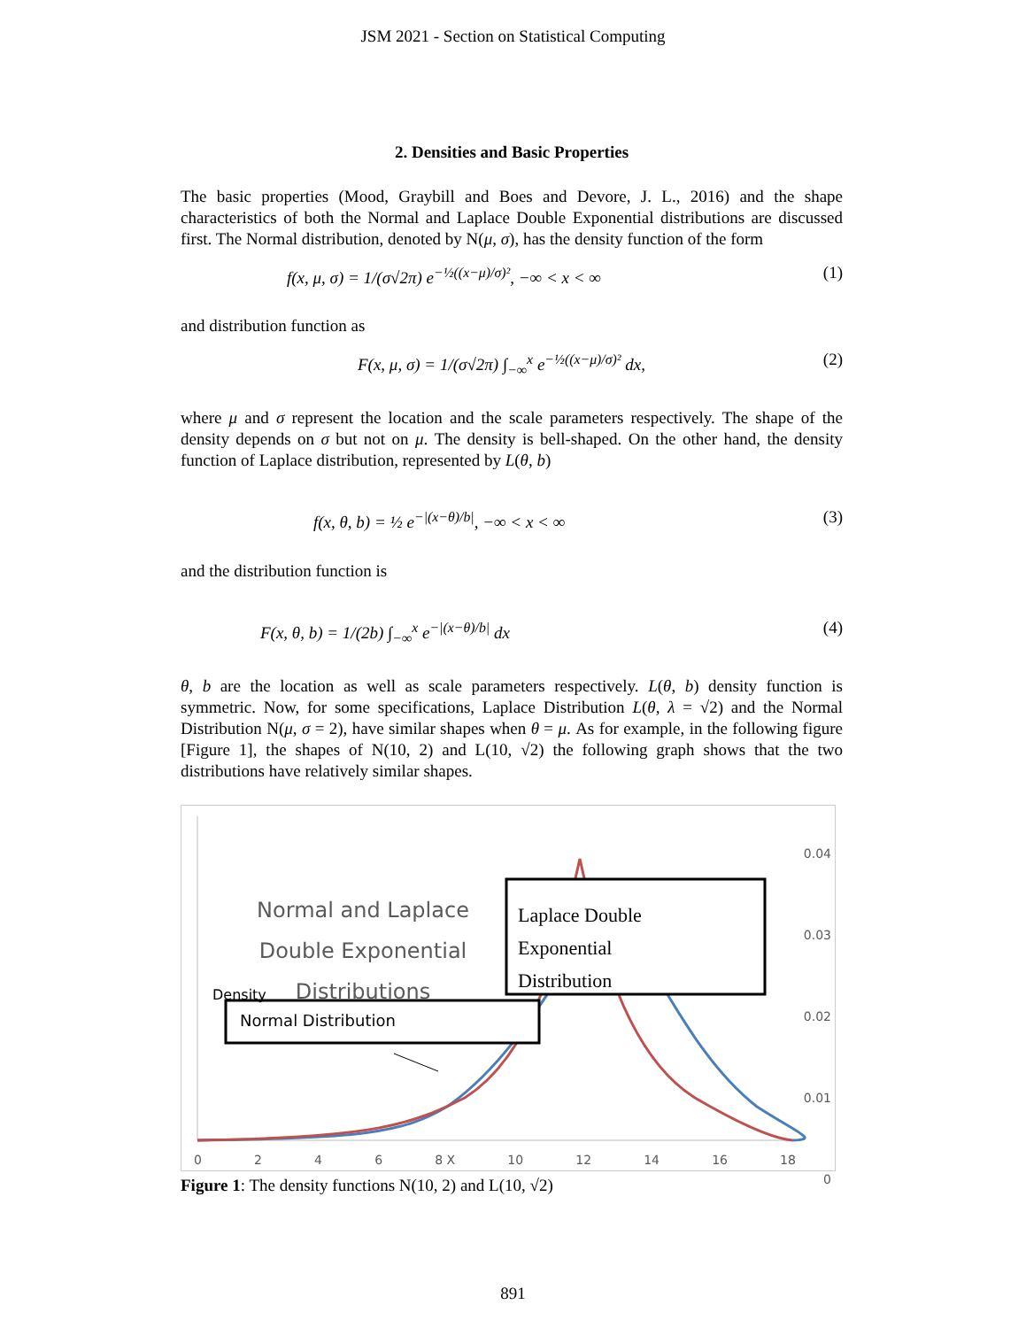JSM 2021 - Section on Statistical Computing
2. Densities and Basic Properties
The basic properties (Mood, Graybill and Boes and Devore, J. L., 2016) and the shape characteristics of both the Normal and Laplace Double Exponential distributions are discussed first. The Normal distribution, denoted by N(μ, σ), has the density function of the form
f(x, μ, σ) = 1/(σ√2π) e<sup>−½((x−μ)/σ)²</sup>, −∞ < x < ∞ (1)
and distribution function as
F(x, μ, σ) = 1/(σ√2π) ∫<sub>−∞</sub><sup>x</sup> e<sup>−½((x−μ)/σ)²</sup> dx, (2)
where μ and σ represent the location and the scale parameters respectively. The shape of the density depends on σ but not on μ. The density is bell-shaped. On the other hand, the density function of Laplace distribution, represented by L(θ, b)
f(x, θ, b) = ½ e<sup>−|(x−θ)/b|</sup>, −∞ < x < ∞ (3)
and the distribution function is
F(x, θ, b) = 1/(2b) ∫<sub>−∞</sub><sup>x</sup> e<sup>−|(x−θ)/b|</sup> dx (4)
θ, b are the location as well as scale parameters respectively. L(θ, b) density function is symmetric. Now, for some specifications, Laplace Distribution L(θ, λ = √2) and the Normal Distribution N(μ, σ = 2), have similar shapes when θ = μ. As for example, in the following figure [Figure 1], the shapes of N(10, 2) and L(10, √2) the following graph shows that the two distributions have relatively similar shapes.
Normal and Laplace Double Exponential Distributions
Laplace Double
Exponential
Distribution
Density
Normal Distribution
0.04
0.03
0.02
0.01
0
0 2 4 6 8 X 10 12 14 16 18
Figure 1: The density functions N(10, 2) and L(10, √2)
891